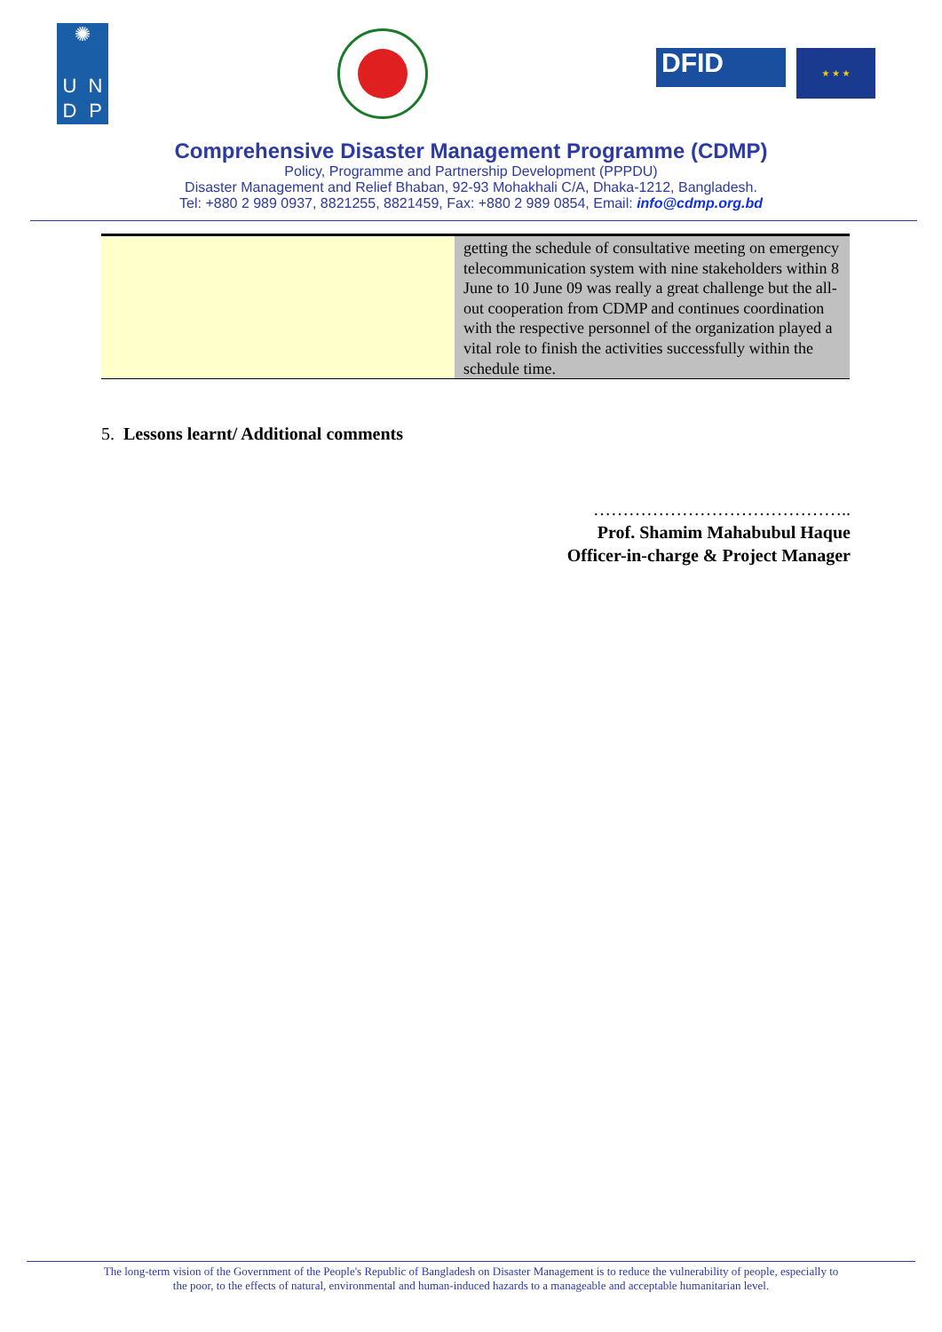✺
U
N
D
P
DFID
★ ★ ★
Comprehensive Disaster Management Programme (CDMP)
Policy, Programme and Partnership Development (PPPDU)
Disaster Management and Relief Bhaban, 92-93 Mohakhali C/A, Dhaka-1212, Bangladesh.
Tel: +880 2 989 0937, 8821255, 8821459, Fax: +880 2 989 0854, Email: info@cdmp.org.bd
| | getting the schedule of consultative meeting on emergency telecommunication system with nine stakeholders within 8 June to 10 June 09 was really a great challenge but the all-out cooperation from CDMP and continues coordination with the respective personnel of the organization played a vital role to finish the activities successfully within the schedule time. |
5. Lessons learnt/ Additional comments
……………………………………..
Prof. Shamim Mahabubul Haque
Officer-in-charge & Project Manager
The long-term vision of the Government of the People's Republic of Bangladesh on Disaster Management is to reduce the vulnerability of people, especially to the poor, to the effects of natural, environmental and human-induced hazards to a manageable and acceptable humanitarian level.